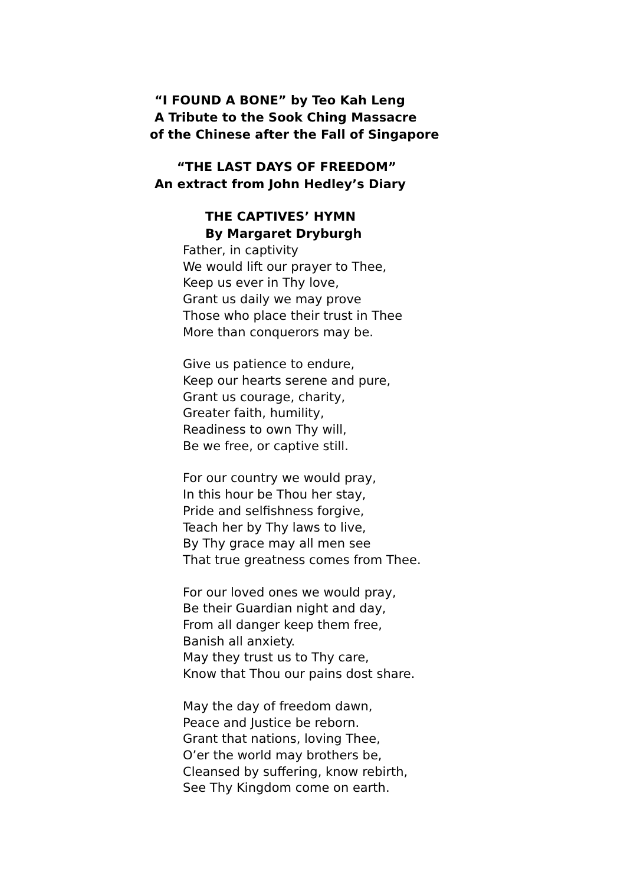“I FOUND A BONE” by Teo Kah Leng
A Tribute to the Sook Ching Massacre
of the Chinese after the Fall of Singapore
“THE LAST DAYS OF FREEDOM”
An extract from John Hedley’s Diary
THE CAPTIVES’ HYMN
By Margaret Dryburgh
Father, in captivity
We would lift our prayer to Thee,
Keep us ever in Thy love,
Grant us daily we may prove
Those who place their trust in Thee
More than conquerors may be.
Give us patience to endure,
Keep our hearts serene and pure,
Grant us courage, charity,
Greater faith, humility,
Readiness to own Thy will,
Be we free, or captive still.
For our country we would pray,
In this hour be Thou her stay,
Pride and selfishness forgive,
Teach her by Thy laws to live,
By Thy grace may all men see
That true greatness comes from Thee.
For our loved ones we would pray,
Be their Guardian night and day,
From all danger keep them free,
Banish all anxiety.
May they trust us to Thy care,
Know that Thou our pains dost share.
May the day of freedom dawn,
Peace and Justice be reborn.
Grant that nations, loving Thee,
O’er the world may brothers be,
Cleansed by suffering, know rebirth,
See Thy Kingdom come on earth.